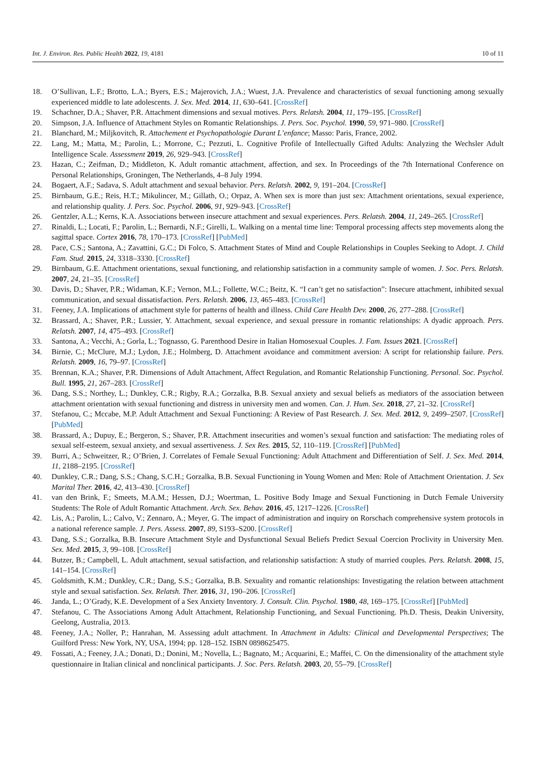Int. J. Environ. Res. Public Health 2022, 19, 4181 10 of 11
18. O’Sullivan, L.F.; Brotto, L.A.; Byers, E.S.; Majerovich, J.A.; Wuest, J.A. Prevalence and characteristics of sexual functioning among sexually experienced middle to late adolescents. J. Sex. Med. 2014, 11, 630–641. [CrossRef]
19. Schachner, D.A.; Shaver, P.R. Attachment dimensions and sexual motives. Pers. Relatsh. 2004, 11, 179–195. [CrossRef]
20. Simpson, J.A. Influence of Attachment Styles on Romantic Relationships. J. Pers. Soc. Psychol. 1990, 59, 971–980. [CrossRef]
21. Blanchard, M.; Miljkovitch, R. Attachement et Psychopathologie Durant L’enfance; Masso: Paris, France, 2002.
22. Lang, M.; Matta, M.; Parolin, L.; Morrone, C.; Pezzuti, L. Cognitive Profile of Intellectually Gifted Adults: Analyzing the Wechsler Adult Intelligence Scale. Assessment 2019, 26, 929–943. [CrossRef]
23. Hazan, C.; Zeifman, D.; Middleton, K. Adult romantic attachment, affection, and sex. In Proceedings of the 7th International Conference on Personal Relationships, Groningen, The Netherlands, 4–8 July 1994.
24. Bogaert, A.F.; Sadava, S. Adult attachment and sexual behavior. Pers. Relatsh. 2002, 9, 191–204. [CrossRef]
25. Birnbaum, G.E.; Reis, H.T.; Mikulincer, M.; Gillath, O.; Orpaz, A. When sex is more than just sex: Attachment orientations, sexual experience, and relationship quality. J. Pers. Soc. Psychol. 2006, 91, 929–943. [CrossRef]
26. Gentzler, A.L.; Kerns, K.A. Associations between insecure attachment and sexual experiences. Pers. Relatsh. 2004, 11, 249–265. [CrossRef]
27. Rinaldi, L.; Locati, F.; Parolin, L.; Bernardi, N.F.; Girelli, L. Walking on a mental time line: Temporal processing affects step movements along the sagittal space. Cortex 2016, 78, 170–173. [CrossRef] [PubMed]
28. Pace, C.S.; Santona, A.; Zavattini, G.C.; Di Folco, S. Attachment States of Mind and Couple Relationships in Couples Seeking to Adopt. J. Child Fam. Stud. 2015, 24, 3318–3330. [CrossRef]
29. Birnbaum, G.E. Attachment orientations, sexual functioning, and relationship satisfaction in a community sample of women. J. Soc. Pers. Relatsh. 2007, 24, 21–35. [CrossRef]
30. Davis, D.; Shaver, P.R.; Widaman, K.F.; Vernon, M.L.; Follette, W.C.; Beitz, K. “I can’t get no satisfaction”: Insecure attachment, inhibited sexual communication, and sexual dissatisfaction. Pers. Relatsh. 2006, 13, 465–483. [CrossRef]
31. Feeney, J.A. Implications of attachment style for patterns of health and illness. Child Care Health Dev. 2000, 26, 277–288. [CrossRef]
32. Brassard, A.; Shaver, P.R.; Lussier, Y. Attachment, sexual experience, and sexual pressure in romantic relationships: A dyadic approach. Pers. Relatsh. 2007, 14, 475–493. [CrossRef]
33. Santona, A.; Vecchi, A.; Gorla, L.; Tognasso, G. Parenthood Desire in Italian Homosexual Couples. J. Fam. Issues 2021. [CrossRef]
34. Birnie, C.; McClure, M.J.; Lydon, J.E.; Holmberg, D. Attachment avoidance and commitment aversion: A script for relationship failure. Pers. Relatsh. 2009, 16, 79–97. [CrossRef]
35. Brennan, K.A.; Shaver, P.R. Dimensions of Adult Attachment, Affect Regulation, and Romantic Relationship Functioning. Personal. Soc. Psychol. Bull. 1995, 21, 267–283. [CrossRef]
36. Dang, S.S.; Northey, L.; Dunkley, C.R.; Rigby, R.A.; Gorzalka, B.B. Sexual anxiety and sexual beliefs as mediators of the association between attachment orientation with sexual functioning and distress in university men and women. Can. J. Hum. Sex. 2018, 27, 21–32. [CrossRef]
37. Stefanou, C.; Mccabe, M.P. Adult Attachment and Sexual Functioning: A Review of Past Research. J. Sex. Med. 2012, 9, 2499–2507. [CrossRef] [PubMed]
38. Brassard, A.; Dupuy, E.; Bergeron, S.; Shaver, P.R. Attachment insecurities and women’s sexual function and satisfaction: The mediating roles of sexual self-esteem, sexual anxiety, and sexual assertiveness. J. Sex Res. 2015, 52, 110–119. [CrossRef] [PubMed]
39. Burri, A.; Schweitzer, R.; O’Brien, J. Correlates of Female Sexual Functioning: Adult Attachment and Differentiation of Self. J. Sex. Med. 2014, 11, 2188–2195. [CrossRef]
40. Dunkley, C.R.; Dang, S.S.; Chang, S.C.H.; Gorzalka, B.B. Sexual Functioning in Young Women and Men: Role of Attachment Orientation. J. Sex Marital Ther. 2016, 42, 413–430. [CrossRef]
41. van den Brink, F.; Smeets, M.A.M.; Hessen, D.J.; Woertman, L. Positive Body Image and Sexual Functioning in Dutch Female University Students: The Role of Adult Romantic Attachment. Arch. Sex. Behav. 2016, 45, 1217–1226. [CrossRef]
42. Lis, A.; Parolin, L.; Calvo, V.; Zennaro, A.; Meyer, G. The impact of administration and inquiry on Rorschach comprehensive system protocols in a national reference sample. J. Pers. Assess. 2007, 89, S193–S200. [CrossRef]
43. Dang, S.S.; Gorzalka, B.B. Insecure Attachment Style and Dysfunctional Sexual Beliefs Predict Sexual Coercion Proclivity in University Men. Sex. Med. 2015, 3, 99–108. [CrossRef]
44. Butzer, B.; Campbell, L. Adult attachment, sexual satisfaction, and relationship satisfaction: A study of married couples. Pers. Relatsh. 2008, 15, 141–154. [CrossRef]
45. Goldsmith, K.M.; Dunkley, C.R.; Dang, S.S.; Gorzalka, B.B. Sexuality and romantic relationships: Investigating the relation between attachment style and sexual satisfaction. Sex. Relatsh. Ther. 2016, 31, 190–206. [CrossRef]
46. Janda, L.; O’Grady, K.E. Development of a Sex Anxiety Inventory. J. Consult. Clin. Psychol. 1980, 48, 169–175. [CrossRef] [PubMed]
47. Stefanou, C. The Associations Among Adult Attachment, Relationship Functioning, and Sexual Functioning. Ph.D. Thesis, Deakin University, Geelong, Australia, 2013.
48. Feeney, J.A.; Noller, P.; Hanrahan, M. Assessing adult attachment. In Attachment in Adults: Clinical and Developmental Perspectives; The Guilford Press: New York, NY, USA, 1994; pp. 128–152. ISBN 0898625475.
49. Fossati, A.; Feeney, J.A.; Donati, D.; Donini, M.; Novella, L.; Bagnato, M.; Acquarini, E.; Maffei, C. On the dimensionality of the attachment style questionnaire in Italian clinical and nonclinical participants. J. Soc. Pers. Relatsh. 2003, 20, 55–79. [CrossRef]